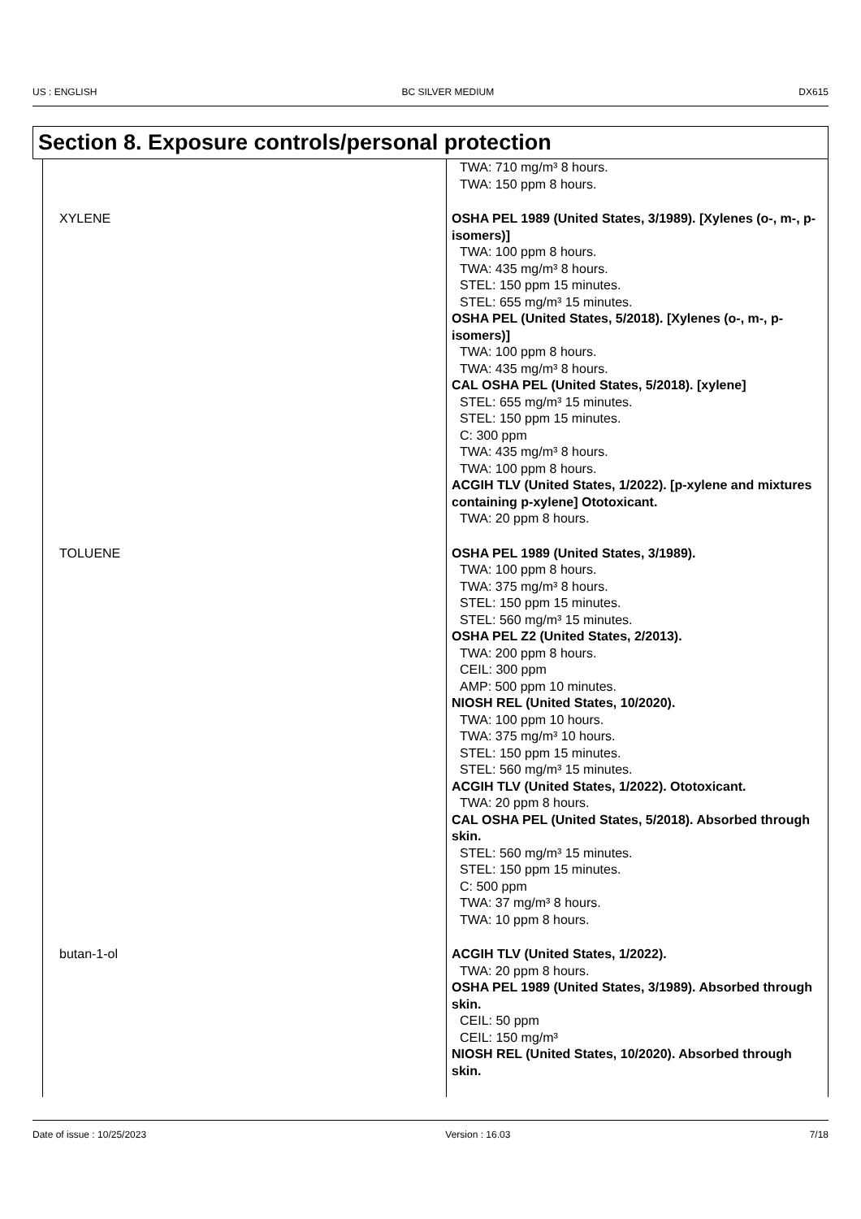US : ENGLISH BC SILVER MEDIUM DX615
Section 8. Exposure controls/personal protection
| | TWA: 710 mg/m³ 8 hours. TWA: 150 ppm 8 hours. |
| XYLENE | OSHA PEL 1989 (United States, 3/1989). [Xylenes (o-, m-, p-isomers)] TWA: 100 ppm 8 hours. TWA: 435 mg/m³ 8 hours. STEL: 150 ppm 15 minutes. STEL: 655 mg/m³ 15 minutes. OSHA PEL (United States, 5/2018). [Xylenes (o-, m-, p-isomers)] TWA: 100 ppm 8 hours. TWA: 435 mg/m³ 8 hours. CAL OSHA PEL (United States, 5/2018). [xylene] STEL: 655 mg/m³ 15 minutes. STEL: 150 ppm 15 minutes. C: 300 ppm TWA: 435 mg/m³ 8 hours. TWA: 100 ppm 8 hours. ACGIH TLV (United States, 1/2022). [p-xylene and mixtures containing p-xylene] Ototoxicant. TWA: 20 ppm 8 hours. |
| TOLUENE | OSHA PEL 1989 (United States, 3/1989). TWA: 100 ppm 8 hours. TWA: 375 mg/m³ 8 hours. STEL: 150 ppm 15 minutes. STEL: 560 mg/m³ 15 minutes. OSHA PEL Z2 (United States, 2/2013). TWA: 200 ppm 8 hours. CEIL: 300 ppm AMP: 500 ppm 10 minutes. NIOSH REL (United States, 10/2020). TWA: 100 ppm 10 hours. TWA: 375 mg/m³ 10 hours. STEL: 150 ppm 15 minutes. STEL: 560 mg/m³ 15 minutes. ACGIH TLV (United States, 1/2022). Ototoxicant. TWA: 20 ppm 8 hours. CAL OSHA PEL (United States, 5/2018). Absorbed through skin. STEL: 560 mg/m³ 15 minutes. STEL: 150 ppm 15 minutes. C: 500 ppm TWA: 37 mg/m³ 8 hours. TWA: 10 ppm 8 hours. |
| butan-1-ol | ACGIH TLV (United States, 1/2022). TWA: 20 ppm 8 hours. OSHA PEL 1989 (United States, 3/1989). Absorbed through skin. CEIL: 50 ppm CEIL: 150 mg/m³ NIOSH REL (United States, 10/2020). Absorbed through skin. |
Date of issue : 10/25/2023 Version : 16.03 7/18